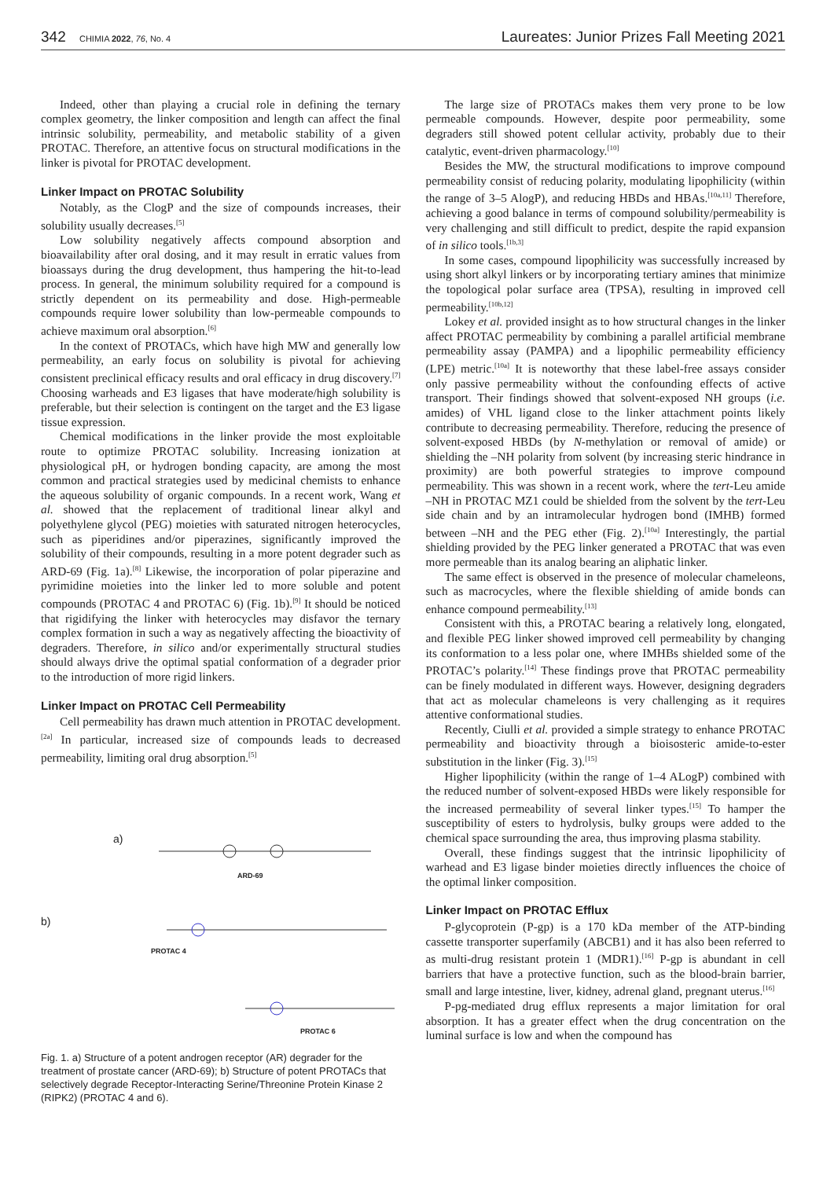342 CHIMIA 2022, 76, No. 4
Laureates: Junior Prizes Fall Meeting 2021
Indeed, other than playing a crucial role in defining the ternary complex geometry, the linker composition and length can affect the final intrinsic solubility, permeability, and metabolic stability of a given PROTAC. Therefore, an attentive focus on structural modifications in the linker is pivotal for PROTAC development.
Linker Impact on PROTAC Solubility
Notably, as the ClogP and the size of compounds increases, their solubility usually decreases.<sup>[5]</sup>
Low solubility negatively affects compound absorption and bioavailability after oral dosing, and it may result in erratic values from bioassays during the drug development, thus hampering the hit-to-lead process. In general, the minimum solubility required for a compound is strictly dependent on its permeability and dose. High-permeable compounds require lower solubility than low-permeable compounds to achieve maximum oral absorption.<sup>[6]</sup>
In the context of PROTACs, which have high MW and generally low permeability, an early focus on solubility is pivotal for achieving consistent preclinical efficacy results and oral efficacy in drug discovery.<sup>[7]</sup> Choosing warheads and E3 ligases that have moderate/high solubility is preferable, but their selection is contingent on the target and the E3 ligase tissue expression.
Chemical modifications in the linker provide the most exploitable route to optimize PROTAC solubility. Increasing ionization at physiological pH, or hydrogen bonding capacity, are among the most common and practical strategies used by medicinal chemists to enhance the aqueous solubility of organic compounds. In a recent work, Wang et al. showed that the replacement of traditional linear alkyl and polyethylene glycol (PEG) moieties with saturated nitrogen heterocycles, such as piperidines and/or piperazines, significantly improved the solubility of their compounds, resulting in a more potent degrader such as ARD-69 (Fig. 1a).<sup>[8]</sup> Likewise, the incorporation of polar piperazine and pyrimidine moieties into the linker led to more soluble and potent compounds (PROTAC 4 and PROTAC 6) (Fig. 1b).<sup>[9]</sup> It should be noticed that rigidifying the linker with heterocycles may disfavor the ternary complex formation in such a way as negatively affecting the bioactivity of degraders. Therefore, in silico and/or experimentally structural studies should always drive the optimal spatial conformation of a degrader prior to the introduction of more rigid linkers.
Linker Impact on PROTAC Cell Permeability
Cell permeability has drawn much attention in PROTAC development.<sup>[2a]</sup> In particular, increased size of compounds leads to decreased permeability, limiting oral drug absorption.<sup>[5]</sup>
a)
ARD-69
b)
PROTAC 4
PROTAC 6
Fig. 1. a) Structure of a potent androgen receptor (AR) degrader for the treatment of prostate cancer (ARD-69); b) Structure of potent PROTACs that selectively degrade Receptor-Interacting Serine/Threonine Protein Kinase 2 (RIPK2) (PROTAC 4 and 6).
The large size of PROTACs makes them very prone to be low permeable compounds. However, despite poor permeability, some degraders still showed potent cellular activity, probably due to their catalytic, event-driven pharmacology.<sup>[10]</sup>
Besides the MW, the structural modifications to improve compound permeability consist of reducing polarity, modulating lipophilicity (within the range of 3–5 AlogP), and reducing HBDs and HBAs.<sup>[10a,11]</sup> Therefore, achieving a good balance in terms of compound solubility/permeability is very challenging and still difficult to predict, despite the rapid expansion of in silico tools.<sup>[1b,3]</sup>
In some cases, compound lipophilicity was successfully increased by using short alkyl linkers or by incorporating tertiary amines that minimize the topological polar surface area (TPSA), resulting in improved cell permeability.<sup>[10b,12]</sup>
Lokey et al. provided insight as to how structural changes in the linker affect PROTAC permeability by combining a parallel artificial membrane permeability assay (PAMPA) and a lipophilic permeability efficiency (LPE) metric.<sup>[10a]</sup> It is noteworthy that these label-free assays consider only passive permeability without the confounding effects of active transport. Their findings showed that solvent-exposed NH groups (i.e. amides) of VHL ligand close to the linker attachment points likely contribute to decreasing permeability. Therefore, reducing the presence of solvent-exposed HBDs (by N-methylation or removal of amide) or shielding the –NH polarity from solvent (by increasing steric hindrance in proximity) are both powerful strategies to improve compound permeability. This was shown in a recent work, where the tert-Leu amide –NH in PROTAC MZ1 could be shielded from the solvent by the tert-Leu side chain and by an intramolecular hydrogen bond (IMHB) formed between –NH and the PEG ether (Fig. 2).<sup>[10a]</sup> Interestingly, the partial shielding provided by the PEG linker generated a PROTAC that was even more permeable than its analog bearing an aliphatic linker.
The same effect is observed in the presence of molecular chameleons, such as macrocycles, where the flexible shielding of amide bonds can enhance compound permeability.<sup>[13]</sup>
Consistent with this, a PROTAC bearing a relatively long, elongated, and flexible PEG linker showed improved cell permeability by changing its conformation to a less polar one, where IMHBs shielded some of the PROTAC’s polarity.<sup>[14]</sup> These findings prove that PROTAC permeability can be finely modulated in different ways. However, designing degraders that act as molecular chameleons is very challenging as it requires attentive conformational studies.
Recently, Ciulli et al. provided a simple strategy to enhance PROTAC permeability and bioactivity through a bioisosteric amide-to-ester substitution in the linker (Fig. 3).<sup>[15]</sup>
Higher lipophilicity (within the range of 1–4 ALogP) combined with the reduced number of solvent-exposed HBDs were likely responsible for the increased permeability of several linker types.<sup>[15]</sup> To hamper the susceptibility of esters to hydrolysis, bulky groups were added to the chemical space surrounding the area, thus improving plasma stability.
Overall, these findings suggest that the intrinsic lipophilicity of warhead and E3 ligase binder moieties directly influences the choice of the optimal linker composition.
Linker Impact on PROTAC Efflux
P-glycoprotein (P-gp) is a 170 kDa member of the ATP-binding cassette transporter superfamily (ABCB1) and it has also been referred to as multi-drug resistant protein 1 (MDR1).<sup>[16]</sup> P-gp is abundant in cell barriers that have a protective function, such as the blood-brain barrier, small and large intestine, liver, kidney, adrenal gland, pregnant uterus.<sup>[16]</sup>
P-pg-mediated drug efflux represents a major limitation for oral absorption. It has a greater effect when the drug concentration on the luminal surface is low and when the compound has